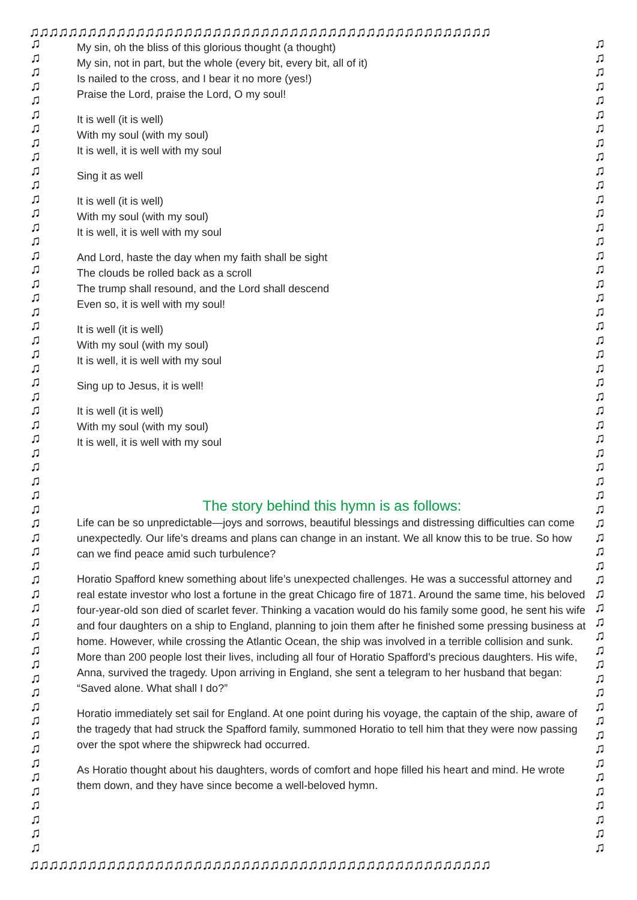♫♫♫♫♫♫♫♫♫♫♫♫♫♫♫♫♫♫♫♫♫♫♫♫♫♫♫♫♫♫♫♫♫♫♫♫♫♫♫♫♫♫♫♫♫♫♫♫
♫ ♫ ♫ ♫ ♫ ♫ ♫ ♫ ♫ ♫ ♫ ♫ ♫ ♫ ♫ ♫ ♫ ♫ ♫ ♫ ♫ ♫ ♫ ♫ ♫ ♫ ♫ ♫ ♫ ♫ ♫ ♫ ♫ ♫ ♫ ♫ ♫ ♫ ♫ ♫ ♫ ♫ ♫ ♫ ♫ ♫ ♫ ♫ ♫ ♫ ♫ ♫ ♫ ♫ ♫ ♫ ♫ ♫
♫ ♫ ♫ ♫ ♫ ♫ ♫ ♫ ♫ ♫ ♫ ♫ ♫ ♫ ♫ ♫ ♫ ♫ ♫ ♫ ♫ ♫ ♫ ♫ ♫ ♫ ♫ ♫ ♫ ♫ ♫ ♫ ♫ ♫ ♫ ♫ ♫ ♫ ♫ ♫ ♫ ♫ ♫ ♫ ♫ ♫ ♫ ♫ ♫ ♫ ♫ ♫ ♫ ♫ ♫ ♫ ♫ ♫
My sin, oh the bliss of this glorious thought (a thought)
My sin, not in part, but the whole (every bit, every bit, all of it)
Is nailed to the cross, and I bear it no more (yes!)
Praise the Lord, praise the Lord, O my soul!
It is well (it is well)
With my soul (with my soul)
It is well, it is well with my soul
Sing it as well
It is well (it is well)
With my soul (with my soul)
It is well, it is well with my soul
And Lord, haste the day when my faith shall be sight
The clouds be rolled back as a scroll
The trump shall resound, and the Lord shall descend
Even so, it is well with my soul!
It is well (it is well)
With my soul (with my soul)
It is well, it is well with my soul
Sing up to Jesus, it is well!
It is well (it is well)
With my soul (with my soul)
It is well, it is well with my soul
The story behind this hymn is as follows:
Life can be so unpredictable—joys and sorrows, beautiful blessings and distressing difficulties can come unexpectedly. Our life’s dreams and plans can change in an instant. We all know this to be true. So how can we find peace amid such turbulence?
Horatio Spafford knew something about life’s unexpected challenges. He was a successful attorney and real estate investor who lost a fortune in the great Chicago fire of 1871. Around the same time, his beloved four-year-old son died of scarlet fever. Thinking a vacation would do his family some good, he sent his wife and four daughters on a ship to England, planning to join them after he finished some pressing business at home. However, while crossing the Atlantic Ocean, the ship was involved in a terrible collision and sunk. More than 200 people lost their lives, including all four of Horatio Spafford’s precious daughters. His wife, Anna, survived the tragedy. Upon arriving in England, she sent a telegram to her husband that began: “Saved alone. What shall I do?”
Horatio immediately set sail for England. At one point during his voyage, the captain of the ship, aware of the tragedy that had struck the Spafford family, summoned Horatio to tell him that they were now passing over the spot where the shipwreck had occurred.
As Horatio thought about his daughters, words of comfort and hope filled his heart and mind. He wrote them down, and they have since become a well-beloved hymn.
♫♫♫♫♫♫♫♫♫♫♫♫♫♫♫♫♫♫♫♫♫♫♫♫♫♫♫♫♫♫♫♫♫♫♫♫♫♫♫♫♫♫♫♫♫♫♫♫